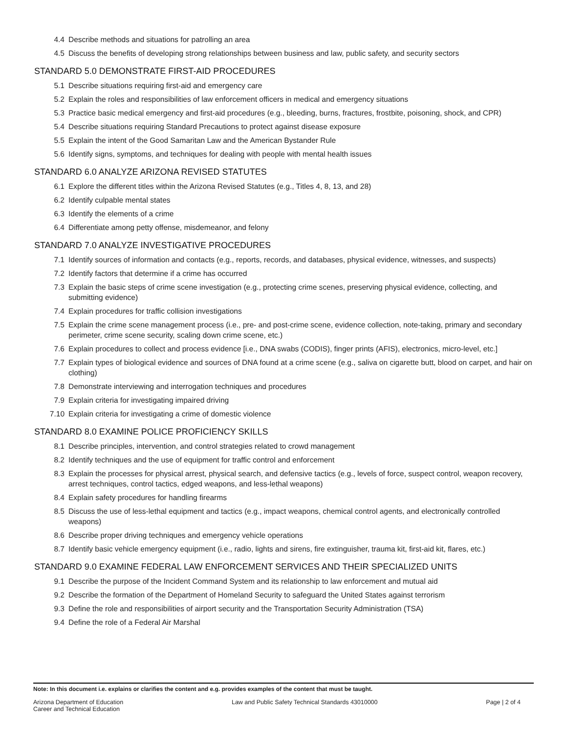4.4 Describe methods and situations for patrolling an area
4.5 Discuss the benefits of developing strong relationships between business and law, public safety, and security sectors
STANDARD 5.0 DEMONSTRATE FIRST-AID PROCEDURES
5.1 Describe situations requiring first-aid and emergency care
5.2 Explain the roles and responsibilities of law enforcement officers in medical and emergency situations
5.3 Practice basic medical emergency and first-aid procedures (e.g., bleeding, burns, fractures, frostbite, poisoning, shock, and CPR)
5.4 Describe situations requiring Standard Precautions to protect against disease exposure
5.5 Explain the intent of the Good Samaritan Law and the American Bystander Rule
5.6 Identify signs, symptoms, and techniques for dealing with people with mental health issues
STANDARD 6.0 ANALYZE ARIZONA REVISED STATUTES
6.1 Explore the different titles within the Arizona Revised Statutes (e.g., Titles 4, 8, 13, and 28)
6.2 Identify culpable mental states
6.3 Identify the elements of a crime
6.4 Differentiate among petty offense, misdemeanor, and felony
STANDARD 7.0 ANALYZE INVESTIGATIVE PROCEDURES
7.1 Identify sources of information and contacts (e.g., reports, records, and databases, physical evidence, witnesses, and suspects)
7.2 Identify factors that determine if a crime has occurred
7.3 Explain the basic steps of crime scene investigation (e.g., protecting crime scenes, preserving physical evidence, collecting, and submitting evidence)
7.4 Explain procedures for traffic collision investigations
7.5 Explain the crime scene management process (i.e., pre- and post-crime scene, evidence collection, note-taking, primary and secondary perimeter, crime scene security, scaling down crime scene, etc.)
7.6 Explain procedures to collect and process evidence [i.e., DNA swabs (CODIS), finger prints (AFIS), electronics, micro-level, etc.]
7.7 Explain types of biological evidence and sources of DNA found at a crime scene (e.g., saliva on cigarette butt, blood on carpet, and hair on clothing)
7.8 Demonstrate interviewing and interrogation techniques and procedures
7.9 Explain criteria for investigating impaired driving
7.10 Explain criteria for investigating a crime of domestic violence
STANDARD 8.0 EXAMINE POLICE PROFICIENCY SKILLS
8.1 Describe principles, intervention, and control strategies related to crowd management
8.2 Identify techniques and the use of equipment for traffic control and enforcement
8.3 Explain the processes for physical arrest, physical search, and defensive tactics (e.g., levels of force, suspect control, weapon recovery, arrest techniques, control tactics, edged weapons, and less-lethal weapons)
8.4 Explain safety procedures for handling firearms
8.5 Discuss the use of less-lethal equipment and tactics (e.g., impact weapons, chemical control agents, and electronically controlled weapons)
8.6 Describe proper driving techniques and emergency vehicle operations
8.7 Identify basic vehicle emergency equipment (i.e., radio, lights and sirens, fire extinguisher, trauma kit, first-aid kit, flares, etc.)
STANDARD 9.0 EXAMINE FEDERAL LAW ENFORCEMENT SERVICES AND THEIR SPECIALIZED UNITS
9.1 Describe the purpose of the Incident Command System and its relationship to law enforcement and mutual aid
9.2 Describe the formation of the Department of Homeland Security to safeguard the United States against terrorism
9.3 Define the role and responsibilities of airport security and the Transportation Security Administration (TSA)
9.4 Define the role of a Federal Air Marshal
Note: In this document i.e. explains or clarifies the content and e.g. provides examples of the content that must be taught.
Arizona Department of Education
Career and Technical Education
Law and Public Safety Technical Standards 43010000
Page | 2 of 4